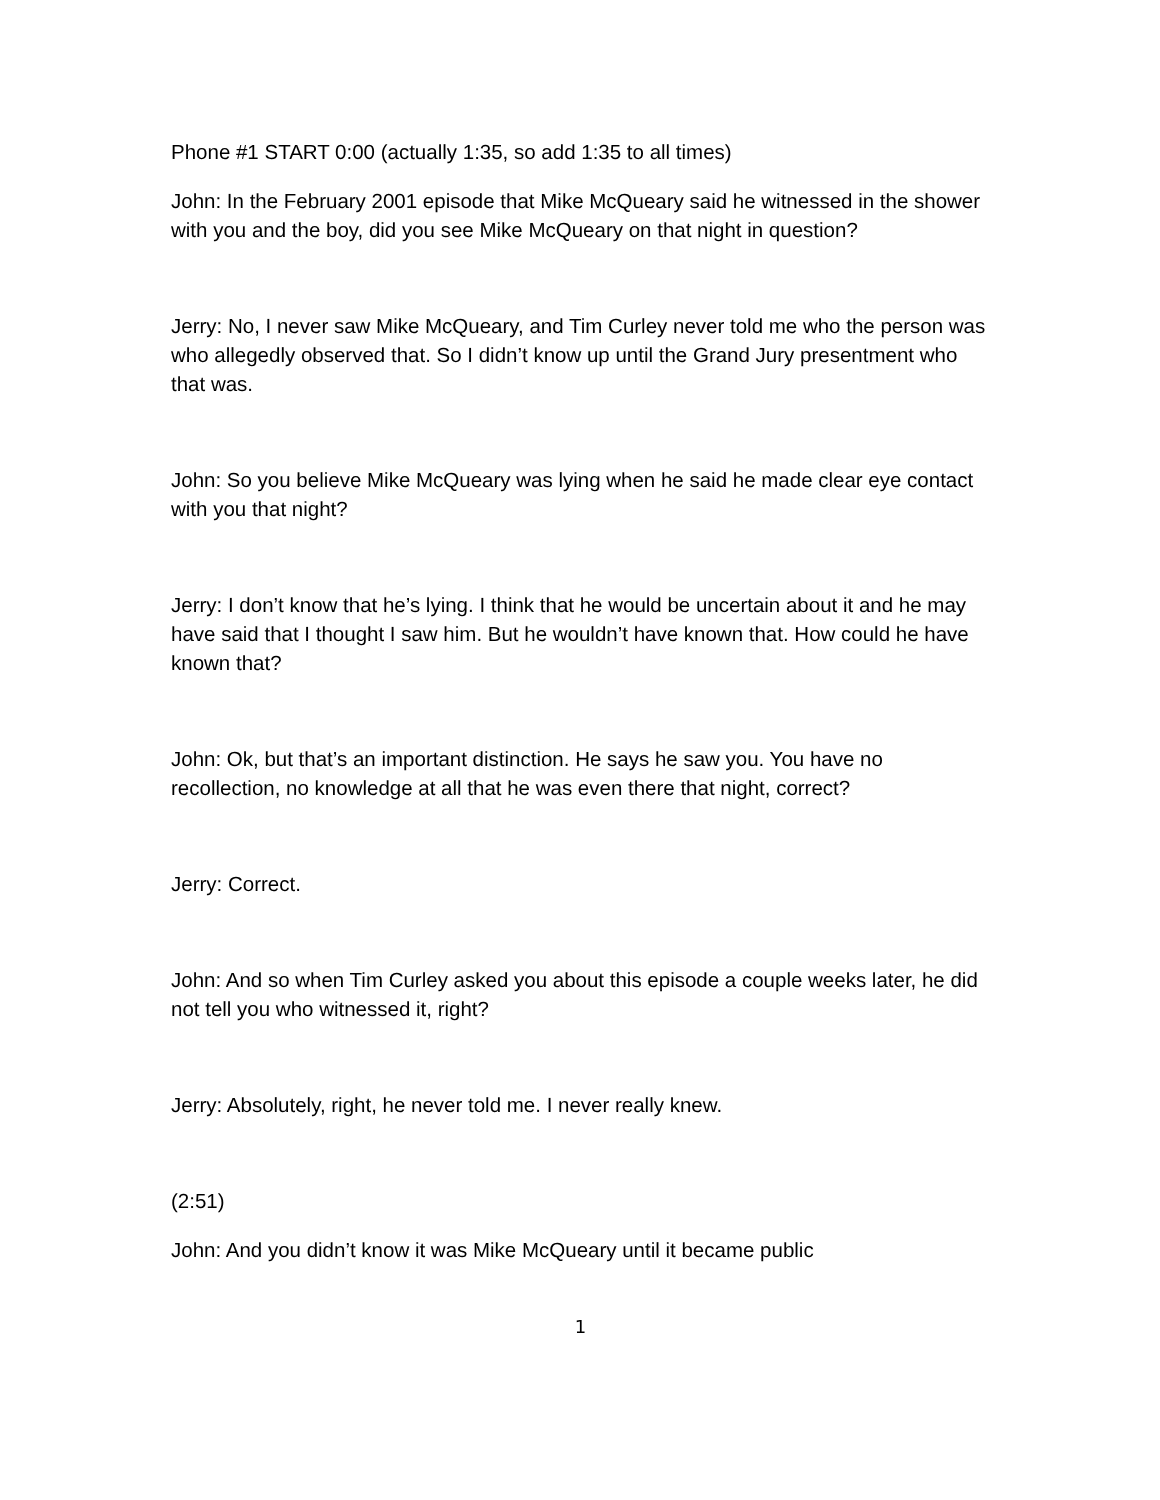Phone #1 START 0:00 (actually 1:35, so add 1:35 to all times)
John: In the February 2001 episode that Mike McQueary said he witnessed in the shower with you and the boy, did you see Mike McQueary on that night in question?
Jerry: No, I never saw Mike McQueary, and Tim Curley never told me who the person was who allegedly observed that. So I didn’t know up until the Grand Jury presentment who that was.
John: So you believe Mike McQueary was lying when he said he made clear eye contact with you that night?
Jerry: I don’t know that he’s lying. I think that he would be uncertain about it and he may have said that I thought I saw him. But he wouldn’t have known that. How could he have known that?
John: Ok, but that’s an important distinction. He says he saw you. You have no recollection, no knowledge at all that he was even there that night, correct?
Jerry: Correct.
John: And so when Tim Curley asked you about this episode a couple weeks later, he did not tell you who witnessed it, right?
Jerry: Absolutely, right, he never told me. I never really knew.
(2:51)
John: And you didn’t know it was Mike McQueary until it became public
1